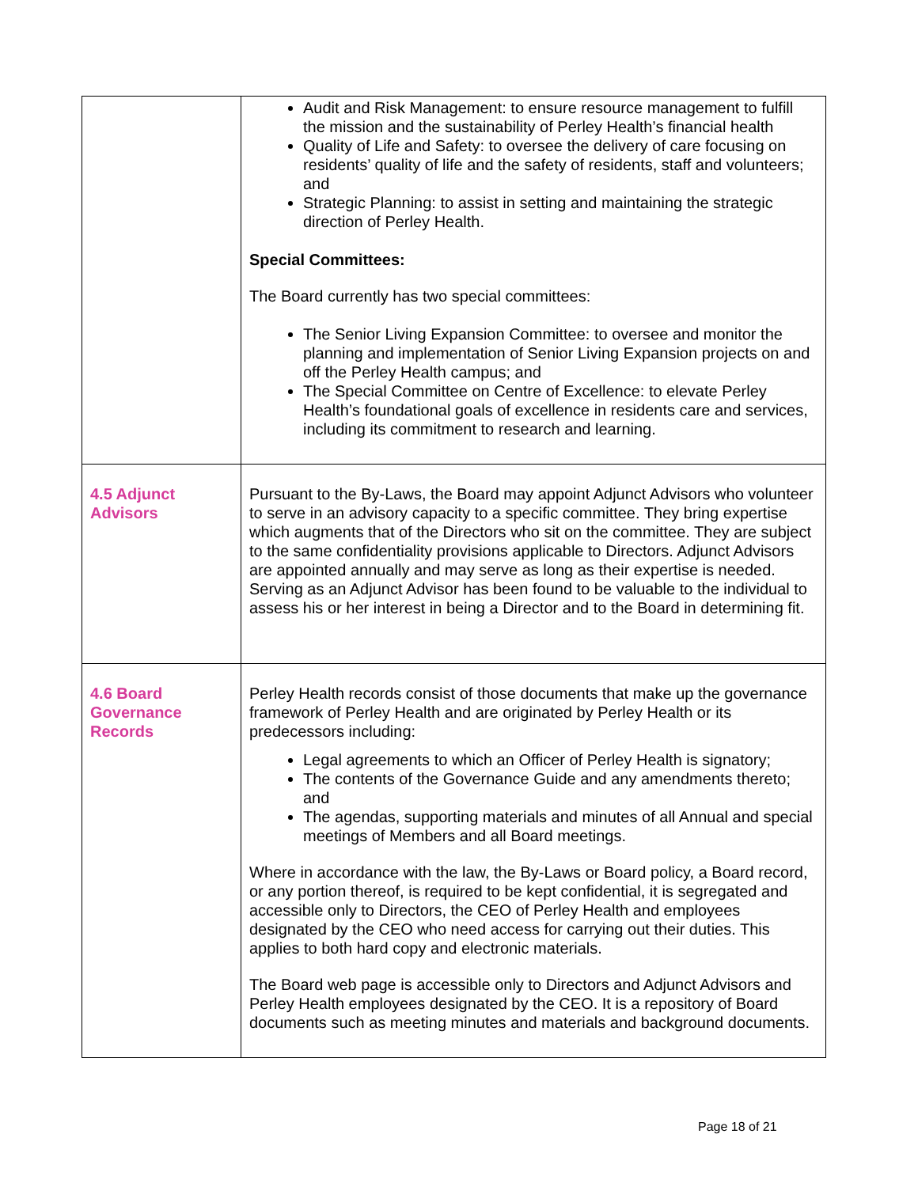| | Audit and Risk Management: to ensure resource management to fulfill the mission and the sustainability of Perley Health’s financial health Quality of Life and Safety: to oversee the delivery of care focusing on residents’ quality of life and the safety of residents, staff and volunteers; and Strategic Planning: to assist in setting and maintaining the strategic direction of Perley Health. Special Committees: The Board currently has two special committees: The Senior Living Expansion Committee: to oversee and monitor the planning and implementation of Senior Living Expansion projects on and off the Perley Health campus; and The Special Committee on Centre of Excellence: to elevate Perley Health’s foundational goals of excellence in residents care and services, including its commitment to research and learning. |
| 4.5 Adjunct Advisors | Pursuant to the By-Laws, the Board may appoint Adjunct Advisors who volunteer to serve in an advisory capacity to a specific committee. They bring expertise which augments that of the Directors who sit on the committee. They are subject to the same confidentiality provisions applicable to Directors. Adjunct Advisors are appointed annually and may serve as long as their expertise is needed. Serving as an Adjunct Advisor has been found to be valuable to the individual to assess his or her interest in being a Director and to the Board in determining fit. |
| 4.6 Board Governance Records | Perley Health records consist of those documents that make up the governance framework of Perley Health and are originated by Perley Health or its predecessors including: Legal agreements to which an Officer of Perley Health is signatory; The contents of the Governance Guide and any amendments thereto; and The agendas, supporting materials and minutes of all Annual and special meetings of Members and all Board meetings. Where in accordance with the law, the By-Laws or Board policy, a Board record, or any portion thereof, is required to be kept confidential, it is segregated and accessible only to Directors, the CEO of Perley Health and employees designated by the CEO who need access for carrying out their duties. This applies to both hard copy and electronic materials. The Board web page is accessible only to Directors and Adjunct Advisors and Perley Health employees designated by the CEO. It is a repository of Board documents such as meeting minutes and materials and background documents. |
Page 18 of 21